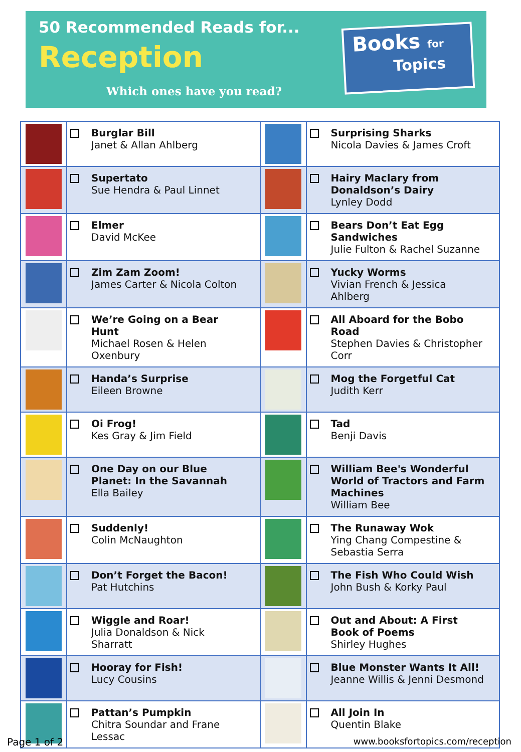50 Recommended Reads for...
Reception
Which ones have you read?
Books for
Topics
| | Burglar Bill Janet & Allan Ahlberg | | Surprising Sharks Nicola Davies & James Croft |
| | Supertato Sue Hendra & Paul Linnet | | Hairy Maclary from Donaldson’s Dairy Lynley Dodd |
| | Elmer David McKee | | Bears Don’t Eat Egg Sandwiches Julie Fulton & Rachel Suzanne |
| | Zim Zam Zoom! James Carter & Nicola Colton | | Yucky Worms Vivian French & Jessica Ahlberg |
| | We’re Going on a Bear Hunt Michael Rosen & Helen Oxenbury | | All Aboard for the Bobo Road Stephen Davies & Christopher Corr |
| | Handa’s Surprise Eileen Browne | | Mog the Forgetful Cat Judith Kerr |
| | Oi Frog! Kes Gray & Jim Field | | Tad Benji Davis |
| | One Day on our Blue Planet: In the Savannah Ella Bailey | | William Bee's Wonderful World of Tractors and Farm Machines William Bee |
| | Suddenly! Colin McNaughton | | The Runaway Wok Ying Chang Compestine & Sebastia Serra |
| | Don’t Forget the Bacon! Pat Hutchins | | The Fish Who Could Wish John Bush & Korky Paul |
| | Wiggle and Roar! Julia Donaldson & Nick Sharratt | | Out and About: A First Book of Poems Shirley Hughes |
| | Hooray for Fish! Lucy Cousins | | Blue Monster Wants It All! Jeanne Willis & Jenni Desmond |
| | Pattan’s Pumpkin Chitra Soundar and Frane Lessac | | All Join In Quentin Blake |
Page 1 of 2
www.booksfortopics.com/reception